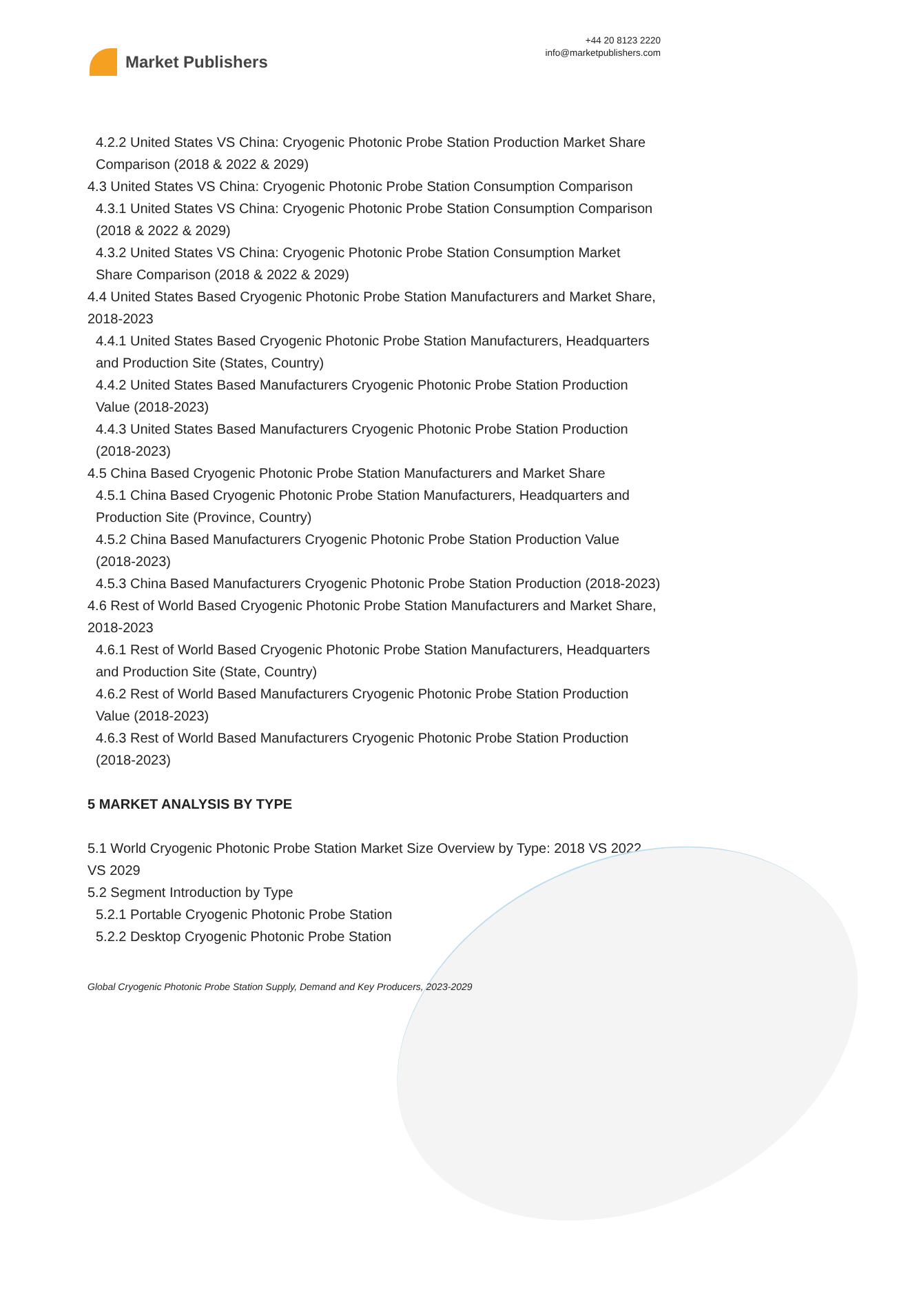Market Publishers
+44 20 8123 2220
info@marketpublishers.com
4.2.2 United States VS China: Cryogenic Photonic Probe Station Production Market Share Comparison (2018 & 2022 & 2029)
4.3 United States VS China: Cryogenic Photonic Probe Station Consumption Comparison
4.3.1 United States VS China: Cryogenic Photonic Probe Station Consumption Comparison (2018 & 2022 & 2029)
4.3.2 United States VS China: Cryogenic Photonic Probe Station Consumption Market Share Comparison (2018 & 2022 & 2029)
4.4 United States Based Cryogenic Photonic Probe Station Manufacturers and Market Share, 2018-2023
4.4.1 United States Based Cryogenic Photonic Probe Station Manufacturers, Headquarters and Production Site (States, Country)
4.4.2 United States Based Manufacturers Cryogenic Photonic Probe Station Production Value (2018-2023)
4.4.3 United States Based Manufacturers Cryogenic Photonic Probe Station Production (2018-2023)
4.5 China Based Cryogenic Photonic Probe Station Manufacturers and Market Share
4.5.1 China Based Cryogenic Photonic Probe Station Manufacturers, Headquarters and Production Site (Province, Country)
4.5.2 China Based Manufacturers Cryogenic Photonic Probe Station Production Value (2018-2023)
4.5.3 China Based Manufacturers Cryogenic Photonic Probe Station Production (2018-2023)
4.6 Rest of World Based Cryogenic Photonic Probe Station Manufacturers and Market Share, 2018-2023
4.6.1 Rest of World Based Cryogenic Photonic Probe Station Manufacturers, Headquarters and Production Site (State, Country)
4.6.2 Rest of World Based Manufacturers Cryogenic Photonic Probe Station Production Value (2018-2023)
4.6.3 Rest of World Based Manufacturers Cryogenic Photonic Probe Station Production (2018-2023)
5 MARKET ANALYSIS BY TYPE
5.1 World Cryogenic Photonic Probe Station Market Size Overview by Type: 2018 VS 2022 VS 2029
5.2 Segment Introduction by Type
5.2.1 Portable Cryogenic Photonic Probe Station
5.2.2 Desktop Cryogenic Photonic Probe Station
Global Cryogenic Photonic Probe Station Supply, Demand and Key Producers, 2023-2029